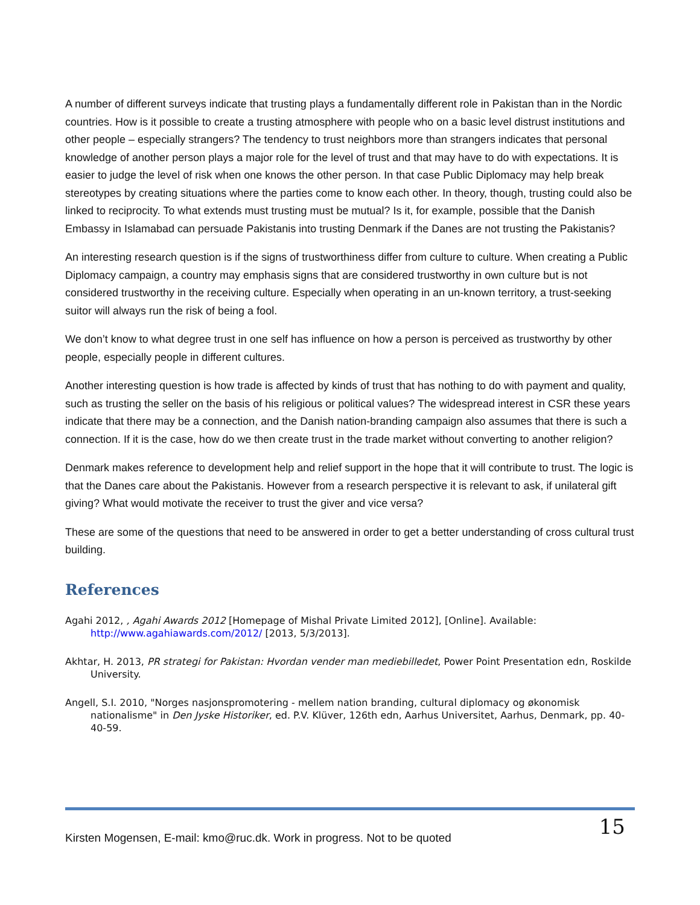A number of different surveys indicate that trusting plays a fundamentally different role in Pakistan than in the Nordic countries. How is it possible to create a trusting atmosphere with people who on a basic level distrust institutions and other people – especially strangers? The tendency to trust neighbors more than strangers indicates that personal knowledge of another person plays a major role for the level of trust and that may have to do with expectations. It is easier to judge the level of risk when one knows the other person. In that case Public Diplomacy may help break stereotypes by creating situations where the parties come to know each other. In theory, though, trusting could also be linked to reciprocity. To what extends must trusting must be mutual? Is it, for example, possible that the Danish Embassy in Islamabad can persuade Pakistanis into trusting Denmark if the Danes are not trusting the Pakistanis?
An interesting research question is if the signs of trustworthiness differ from culture to culture. When creating a Public Diplomacy campaign, a country may emphasis signs that are considered trustworthy in own culture but is not considered trustworthy in the receiving culture. Especially when operating in an un-known territory, a trust-seeking suitor will always run the risk of being a fool.
We don’t know to what degree trust in one self has influence on how a person is perceived as trustworthy by other people, especially people in different cultures.
Another interesting question is how trade is affected by kinds of trust that has nothing to do with payment and quality, such as trusting the seller on the basis of his religious or political values? The widespread interest in CSR these years indicate that there may be a connection, and the Danish nation-branding campaign also assumes that there is such a connection. If it is the case, how do we then create trust in the trade market without converting to another religion?
Denmark makes reference to development help and relief support in the hope that it will contribute to trust. The logic is that the Danes care about the Pakistanis. However from a research perspective it is relevant to ask, if unilateral gift giving? What would motivate the receiver to trust the giver and vice versa?
These are some of the questions that need to be answered in order to get a better understanding of cross cultural trust building.
References
Agahi 2012, , Agahi Awards 2012 [Homepage of Mishal Private Limited 2012], [Online]. Available: http://www.agahiawards.com/2012/ [2013, 5/3/2013].
Akhtar, H. 2013, PR strategi for Pakistan: Hvordan vender man mediebilledet, Power Point Presentation edn, Roskilde University.
Angell, S.I. 2010, "Norges nasjonspromotering - mellem nation branding, cultural diplomacy og økonomisk nationalisme" in Den Jyske Historiker, ed. P.V. Klüver, 126th edn, Aarhus Universitet, Aarhus, Denmark, pp. 40-40-59.
Kirsten Mogensen, E-mail: kmo@ruc.dk. Work in progress. Not to be quoted 15